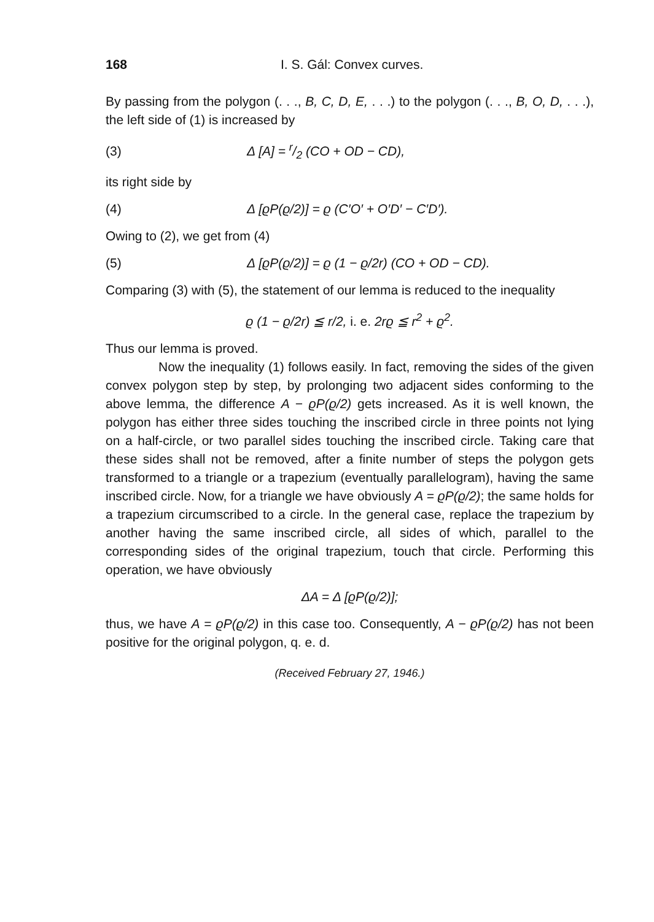168 I. S. Gál: Convex curves.
By passing from the polygon (. . ., B, C, D, E, . . .) to the polygon (. . ., B, O, D, . . .), the left side of (1) is increased by
(3) Δ [A] = r/2 (CO + OD − CD),
its right side by
(4) Δ [ϱP(ϱ/2)] = ϱ (C′O′ + O′D′ − C′D′).
Owing to (2), we get from (4)
(5) Δ [ϱP(ϱ/2)] = ϱ (1 − ϱ/2r) (CO + OD − CD).
Comparing (3) with (5), the statement of our lemma is reduced to the inequality
ϱ (1 − ϱ/2r) ≦ r/2, i. e. 2rϱ ≦ r<sup>2</sup> + ϱ<sup>2</sup>.
Thus our lemma is proved.
Now the inequality (1) follows easily. In fact, removing the sides of the given convex polygon step by step, by prolonging two adjacent sides conforming to the above lemma, the difference A − ϱP(ϱ/2) gets increased. As it is well known, the polygon has either three sides touching the inscribed circle in three points not lying on a half-circle, or two parallel sides touching the inscribed circle. Taking care that these sides shall not be removed, after a finite number of steps the polygon gets transformed to a triangle or a trapezium (eventually parallelogram), having the same inscribed circle. Now, for a triangle we have obviously A = ϱP(ϱ/2); the same holds for a trapezium circumscribed to a circle. In the general case, replace the trapezium by another having the same inscribed circle, all sides of which, parallel to the corresponding sides of the original trapezium, touch that circle. Performing this operation, we have obviously
ΔA = Δ [ϱP(ϱ/2)];
thus, we have A = ϱP(ϱ/2) in this case too. Consequently, A − ϱP(ϱ/2) has not been positive for the original polygon, q. e. d.
(Received February 27, 1946.)